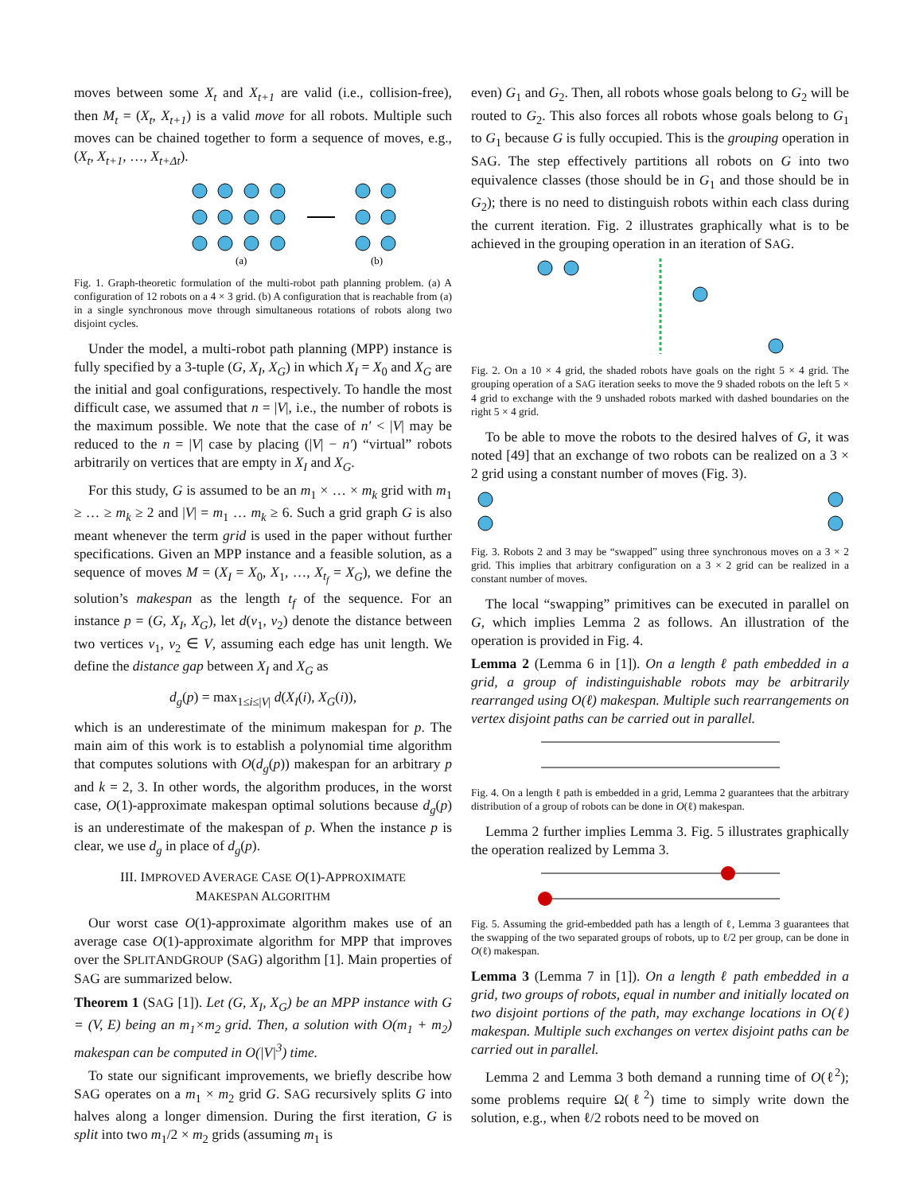moves between some X<sub>t</sub> and X<sub>t+1</sub> are valid (i.e., collision-free), then M<sub>t</sub> = (X<sub>t</sub>, X<sub>t+1</sub>) is a valid move for all robots. Multiple such moves can be chained together to form a sequence of moves, e.g., (X<sub>t</sub>, X<sub>t+1</sub>, …, X<sub>t+Δt</sub>).
(a)
(b)
Fig. 1. Graph-theoretic formulation of the multi-robot path planning problem. (a) A configuration of 12 robots on a 4 × 3 grid. (b) A configuration that is reachable from (a) in a single synchronous move through simultaneous rotations of robots along two disjoint cycles.
Under the model, a multi-robot path planning (MPP) instance is fully specified by a 3-tuple (G, X<sub>I</sub>, X<sub>G</sub>) in which X<sub>I</sub> = X<sub>0</sub> and X<sub>G</sub> are the initial and goal configurations, respectively. To handle the most difficult case, we assumed that n = |V|, i.e., the number of robots is the maximum possible. We note that the case of n′ < |V| may be reduced to the n = |V| case by placing (|V| − n′) “virtual” robots arbitrarily on vertices that are empty in X<sub>I</sub> and X<sub>G</sub>.
For this study, G is assumed to be an m<sub>1</sub> × … × m<sub>k</sub> grid with m<sub>1</sub> ≥ … ≥ m<sub>k</sub> ≥ 2 and |V| = m<sub>1</sub> … m<sub>k</sub> ≥ 6. Such a grid graph G is also meant whenever the term grid is used in the paper without further specifications. Given an MPP instance and a feasible solution, as a sequence of moves M = (X<sub>I</sub> = X<sub>0</sub>, X<sub>1</sub>, …, X<sub>t<sub>f</sub></sub> = X<sub>G</sub>), we define the solution’s makespan as the length t<sub>f</sub> of the sequence. For an instance p = (G, X<sub>I</sub>, X<sub>G</sub>), let d(v<sub>1</sub>, v<sub>2</sub>) denote the distance between two vertices v<sub>1</sub>, v<sub>2</sub> ∈ V, assuming each edge has unit length. We define the distance gap between X<sub>I</sub> and X<sub>G</sub> as
d<sub>g</sub>(p) = max<sub>1≤i≤|V|</sub> d(X<sub>I</sub>(i), X<sub>G</sub>(i)),
which is an underestimate of the minimum makespan for p. The main aim of this work is to establish a polynomial time algorithm that computes solutions with O(d<sub>g</sub>(p)) makespan for an arbitrary p and k = 2, 3. In other words, the algorithm produces, in the worst case, O(1)-approximate makespan optimal solutions because d<sub>g</sub>(p) is an underestimate of the makespan of p. When the instance p is clear, we use d<sub>g</sub> in place of d<sub>g</sub>(p).
III. IMPROVED AVERAGE CASE O(1)-APPROXIMATE
MAKESPAN ALGORITHM
Our worst case O(1)-approximate algorithm makes use of an average case O(1)-approximate algorithm for MPP that improves over the SPLITANDGROUP (SAG) algorithm [1]. Main properties of SAG are summarized below.
Theorem 1 (SAG [1]). Let (G, X<sub>I</sub>, X<sub>G</sub>) be an MPP instance with G = (V, E) being an m<sub>1</sub>×m<sub>2</sub> grid. Then, a solution with O(m<sub>1</sub> + m<sub>2</sub>) makespan can be computed in O(|V|<sup>3</sup>) time.
To state our significant improvements, we briefly describe how SAG operates on a m<sub>1</sub> × m<sub>2</sub> grid G. SAG recursively splits G into halves along a longer dimension. During the first iteration, G is split into two m<sub>1</sub>/2 × m<sub>2</sub> grids (assuming m<sub>1</sub> is
even) G<sub>1</sub> and G<sub>2</sub>. Then, all robots whose goals belong to G<sub>2</sub> will be routed to G<sub>2</sub>. This also forces all robots whose goals belong to G<sub>1</sub> to G<sub>1</sub> because G is fully occupied. This is the grouping operation in SAG. The step effectively partitions all robots on G into two equivalence classes (those should be in G<sub>1</sub> and those should be in G<sub>2</sub>); there is no need to distinguish robots within each class during the current iteration. Fig. 2 illustrates graphically what is to be achieved in the grouping operation in an iteration of SAG.
Fig. 2. On a 10 × 4 grid, the shaded robots have goals on the right 5 × 4 grid. The grouping operation of a SAG iteration seeks to move the 9 shaded robots on the left 5 × 4 grid to exchange with the 9 unshaded robots marked with dashed boundaries on the right 5 × 4 grid.
To be able to move the robots to the desired halves of G, it was noted [49] that an exchange of two robots can be realized on a 3 × 2 grid using a constant number of moves (Fig. 3).
Fig. 3. Robots 2 and 3 may be “swapped” using three synchronous moves on a 3 × 2 grid. This implies that arbitrary configuration on a 3 × 2 grid can be realized in a constant number of moves.
The local “swapping” primitives can be executed in parallel on G, which implies Lemma 2 as follows. An illustration of the operation is provided in Fig. 4.
Lemma 2 (Lemma 6 in [1]). On a length ℓ path embedded in a grid, a group of indistinguishable robots may be arbitrarily rearranged using O(ℓ) makespan. Multiple such rearrangements on vertex disjoint paths can be carried out in parallel.
Fig. 4. On a length ℓ path is embedded in a grid, Lemma 2 guarantees that the arbitrary distribution of a group of robots can be done in O(ℓ) makespan.
Lemma 2 further implies Lemma 3. Fig. 5 illustrates graphically the operation realized by Lemma 3.
Fig. 5. Assuming the grid-embedded path has a length of ℓ, Lemma 3 guarantees that the swapping of the two separated groups of robots, up to ℓ/2 per group, can be done in O(ℓ) makespan.
Lemma 3 (Lemma 7 in [1]). On a length ℓ path embedded in a grid, two groups of robots, equal in number and initially located on two disjoint portions of the path, may exchange locations in O(ℓ) makespan. Multiple such exchanges on vertex disjoint paths can be carried out in parallel.
Lemma 2 and Lemma 3 both demand a running time of O(ℓ<sup>2</sup>); some problems require Ω(ℓ<sup>2</sup>) time to simply write down the solution, e.g., when ℓ/2 robots need to be moved on